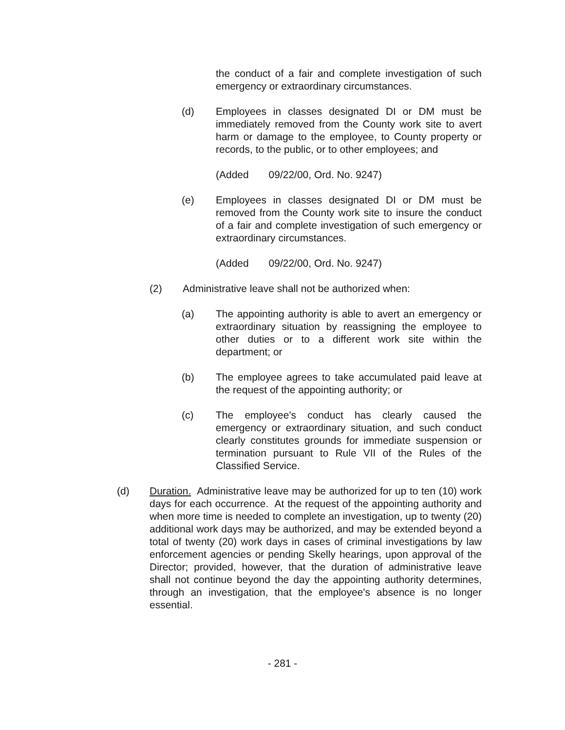the conduct of a fair and complete investigation of such emergency or extraordinary circumstances.
(d) Employees in classes designated DI or DM must be immediately removed from the County work site to avert harm or damage to the employee, to County property or records, to the public, or to other employees; and
(Added 09/22/00, Ord. No. 9247)
(e) Employees in classes designated DI or DM must be removed from the County work site to insure the conduct of a fair and complete investigation of such emergency or extraordinary circumstances.
(Added 09/22/00, Ord. No. 9247)
(2) Administrative leave shall not be authorized when:
(a) The appointing authority is able to avert an emergency or extraordinary situation by reassigning the employee to other duties or to a different work site within the department; or
(b) The employee agrees to take accumulated paid leave at the request of the appointing authority; or
(c) The employee's conduct has clearly caused the emergency or extraordinary situation, and such conduct clearly constitutes grounds for immediate suspension or termination pursuant to Rule VII of the Rules of the Classified Service.
(d) Duration. Administrative leave may be authorized for up to ten (10) work days for each occurrence. At the request of the appointing authority and when more time is needed to complete an investigation, up to twenty (20) additional work days may be authorized, and may be extended beyond a total of twenty (20) work days in cases of criminal investigations by law enforcement agencies or pending Skelly hearings, upon approval of the Director; provided, however, that the duration of administrative leave shall not continue beyond the day the appointing authority determines, through an investigation, that the employee's absence is no longer essential.
- 281 -